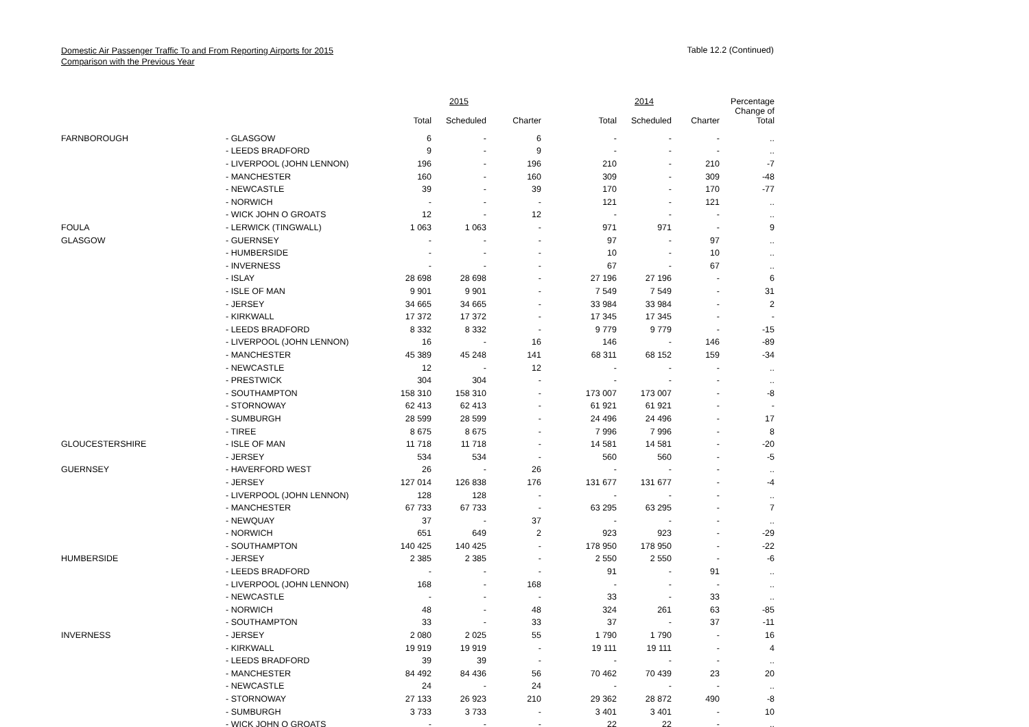Domestic Air Passenger Traffic To and From Reporting Airports for 2015
Comparison with the Previous Year
Table 12.2 (Continued)
| | | | 2015 | | | 2014 | | Percentage |
| --- | --- | --- | --- | --- | --- | --- | --- | --- |
| | | Total | Scheduled | Charter | Total | Scheduled | Charter | Change of Total |
| FARNBOROUGH | - GLASGOW | 6 | - | 6 | - | - | - | .. |
| | - LEEDS BRADFORD | 9 | - | 9 | - | - | - | .. |
| | - LIVERPOOL (JOHN LENNON) | 196 | - | 196 | 210 | - | 210 | -7 |
| | - MANCHESTER | 160 | - | 160 | 309 | - | 309 | -48 |
| | - NEWCASTLE | 39 | - | 39 | 170 | - | 170 | -77 |
| | - NORWICH | - | - | - | 121 | - | 121 | .. |
| | - WICK JOHN O GROATS | 12 | - | 12 | - | - | - | .. |
| FOULA | - LERWICK (TINGWALL) | 1 063 | 1 063 | - | 971 | 971 | - | 9 |
| GLASGOW | - GUERNSEY | - | - | - | 97 | - | 97 | .. |
| | - HUMBERSIDE | - | - | - | 10 | - | 10 | .. |
| | - INVERNESS | - | - | - | 67 | - | 67 | .. |
| | - ISLAY | 28 698 | 28 698 | - | 27 196 | 27 196 | - | 6 |
| | - ISLE OF MAN | 9 901 | 9 901 | - | 7 549 | 7 549 | - | 31 |
| | - JERSEY | 34 665 | 34 665 | - | 33 984 | 33 984 | - | 2 |
| | - KIRKWALL | 17 372 | 17 372 | - | 17 345 | 17 345 | - | - |
| | - LEEDS BRADFORD | 8 332 | 8 332 | - | 9 779 | 9 779 | - | -15 |
| | - LIVERPOOL (JOHN LENNON) | 16 | - | 16 | 146 | - | 146 | -89 |
| | - MANCHESTER | 45 389 | 45 248 | 141 | 68 311 | 68 152 | 159 | -34 |
| | - NEWCASTLE | 12 | - | 12 | - | - | - | .. |
| | - PRESTWICK | 304 | 304 | - | - | - | - | .. |
| | - SOUTHAMPTON | 158 310 | 158 310 | - | 173 007 | 173 007 | - | -8 |
| | - STORNOWAY | 62 413 | 62 413 | - | 61 921 | 61 921 | - | - |
| | - SUMBURGH | 28 599 | 28 599 | - | 24 496 | 24 496 | - | 17 |
| | - TIREE | 8 675 | 8 675 | - | 7 996 | 7 996 | - | 8 |
| GLOUCESTERSHIRE | - ISLE OF MAN | 11 718 | 11 718 | - | 14 581 | 14 581 | - | -20 |
| | - JERSEY | 534 | 534 | - | 560 | 560 | - | -5 |
| GUERNSEY | - HAVERFORD WEST | 26 | - | 26 | - | - | - | .. |
| | - JERSEY | 127 014 | 126 838 | 176 | 131 677 | 131 677 | - | -4 |
| | - LIVERPOOL (JOHN LENNON) | 128 | 128 | - | - | - | - | .. |
| | - MANCHESTER | 67 733 | 67 733 | - | 63 295 | 63 295 | - | 7 |
| | - NEWQUAY | 37 | - | 37 | - | - | - | .. |
| | - NORWICH | 651 | 649 | 2 | 923 | 923 | - | -29 |
| | - SOUTHAMPTON | 140 425 | 140 425 | - | 178 950 | 178 950 | - | -22 |
| HUMBERSIDE | - JERSEY | 2 385 | 2 385 | - | 2 550 | 2 550 | - | -6 |
| | - LEEDS BRADFORD | - | - | - | 91 | - | 91 | .. |
| | - LIVERPOOL (JOHN LENNON) | 168 | - | 168 | - | - | - | .. |
| | - NEWCASTLE | - | - | - | 33 | - | 33 | .. |
| | - NORWICH | 48 | - | 48 | 324 | 261 | 63 | -85 |
| | - SOUTHAMPTON | 33 | - | 33 | 37 | - | 37 | -11 |
| INVERNESS | - JERSEY | 2 080 | 2 025 | 55 | 1 790 | 1 790 | - | 16 |
| | - KIRKWALL | 19 919 | 19 919 | - | 19 111 | 19 111 | - | 4 |
| | - LEEDS BRADFORD | 39 | 39 | - | - | - | - | .. |
| | - MANCHESTER | 84 492 | 84 436 | 56 | 70 462 | 70 439 | 23 | 20 |
| | - NEWCASTLE | 24 | - | 24 | - | - | - | .. |
| | - STORNOWAY | 27 133 | 26 923 | 210 | 29 362 | 28 872 | 490 | -8 |
| | - SUMBURGH | 3 733 | 3 733 | - | 3 401 | 3 401 | - | 10 |
| | - WICK JOHN O GROATS | - | - | - | 22 | 22 | - | .. |